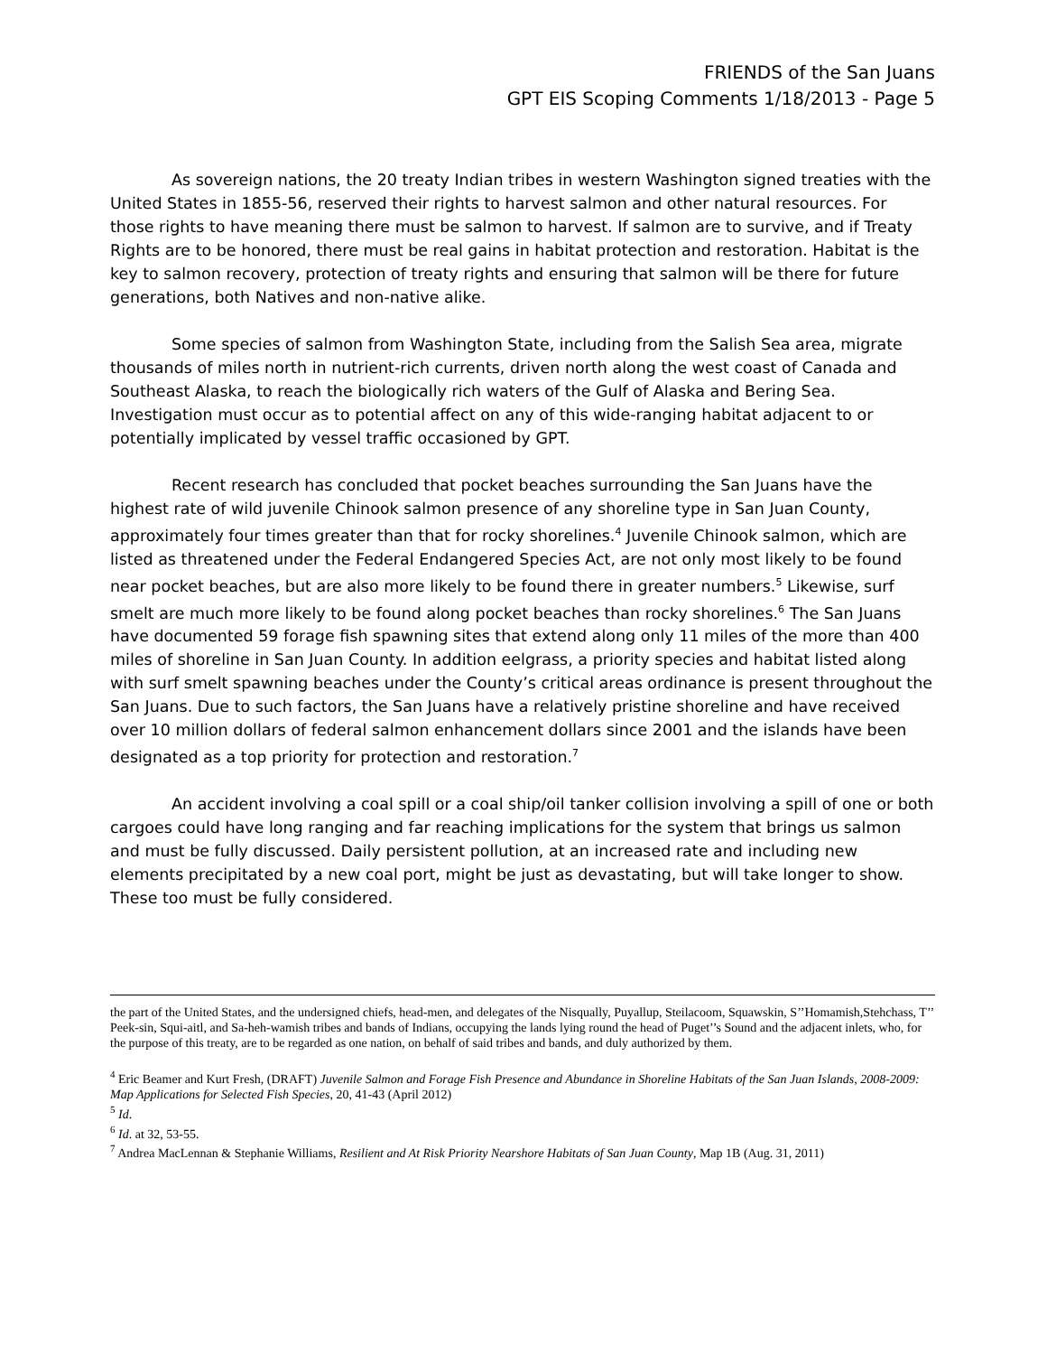FRIENDS of the San Juans
GPT EIS Scoping Comments 1/18/2013 - Page 5
As sovereign nations, the 20 treaty Indian tribes in western Washington signed treaties with the United States in 1855-56, reserved their rights to harvest salmon and other natural resources. For those rights to have meaning there must be salmon to harvest. If salmon are to survive, and if Treaty Rights are to be honored, there must be real gains in habitat protection and restoration. Habitat is the key to salmon recovery, protection of treaty rights and ensuring that salmon will be there for future generations, both Natives and non-native alike.
Some species of salmon from Washington State, including from the Salish Sea area, migrate thousands of miles north in nutrient-rich currents, driven north along the west coast of Canada and Southeast Alaska, to reach the biologically rich waters of the Gulf of Alaska and Bering Sea. Investigation must occur as to potential affect on any of this wide-ranging habitat adjacent to or potentially implicated by vessel traffic occasioned by GPT.
Recent research has concluded that pocket beaches surrounding the San Juans have the highest rate of wild juvenile Chinook salmon presence of any shoreline type in San Juan County, approximately four times greater than that for rocky shorelines.<sup>4</sup> Juvenile Chinook salmon, which are listed as threatened under the Federal Endangered Species Act, are not only most likely to be found near pocket beaches, but are also more likely to be found there in greater numbers.<sup>5</sup> Likewise, surf smelt are much more likely to be found along pocket beaches than rocky shorelines.<sup>6</sup> The San Juans have documented 59 forage fish spawning sites that extend along only 11 miles of the more than 400 miles of shoreline in San Juan County. In addition eelgrass, a priority species and habitat listed along with surf smelt spawning beaches under the County’s critical areas ordinance is present throughout the San Juans. Due to such factors, the San Juans have a relatively pristine shoreline and have received over 10 million dollars of federal salmon enhancement dollars since 2001 and the islands have been designated as a top priority for protection and restoration.<sup>7</sup>
An accident involving a coal spill or a coal ship/oil tanker collision involving a spill of one or both cargoes could have long ranging and far reaching implications for the system that brings us salmon and must be fully discussed. Daily persistent pollution, at an increased rate and including new elements precipitated by a new coal port, might be just as devastating, but will take longer to show. These too must be fully considered.
the part of the United States, and the undersigned chiefs, head-men, and delegates of the Nisqually, Puyallup, Steilacoom, Squawskin, S’’Homamish,Stehchass, T’’ Peek-sin, Squi-aitl, and Sa-heh-wamish tribes and bands of Indians, occupying the lands lying round the head of Puget’’s Sound and the adjacent inlets, who, for the purpose of this treaty, are to be regarded as one nation, on behalf of said tribes and bands, and duly authorized by them.
<sup>4</sup> Eric Beamer and Kurt Fresh, (DRAFT) Juvenile Salmon and Forage Fish Presence and Abundance in Shoreline Habitats of the San Juan Islands, 2008-2009: Map Applications for Selected Fish Species, 20, 41-43 (April 2012)
<sup>5</sup> Id.
<sup>6</sup> Id. at 32, 53-55.
<sup>7</sup> Andrea MacLennan & Stephanie Williams, Resilient and At Risk Priority Nearshore Habitats of San Juan County, Map 1B (Aug. 31, 2011)